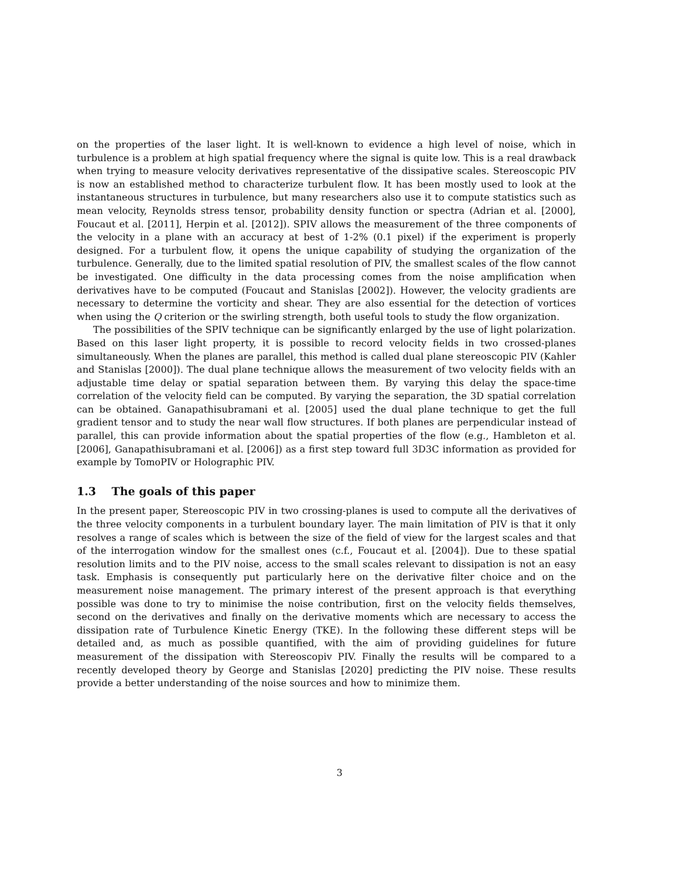on the properties of the laser light. It is well-known to evidence a high level of noise, which in turbulence is a problem at high spatial frequency where the signal is quite low. This is a real drawback when trying to measure velocity derivatives representative of the dissipative scales. Stereoscopic PIV is now an established method to characterize turbulent flow. It has been mostly used to look at the instantaneous structures in turbulence, but many researchers also use it to compute statistics such as mean velocity, Reynolds stress tensor, probability density function or spectra (Adrian et al. [2000], Foucaut et al. [2011], Herpin et al. [2012]). SPIV allows the measurement of the three components of the velocity in a plane with an accuracy at best of 1-2% (0.1 pixel) if the experiment is properly designed. For a turbulent flow, it opens the unique capability of studying the organization of the turbulence. Generally, due to the limited spatial resolution of PIV, the smallest scales of the flow cannot be investigated. One difficulty in the data processing comes from the noise amplification when derivatives have to be computed (Foucaut and Stanislas [2002]). However, the velocity gradients are necessary to determine the vorticity and shear. They are also essential for the detection of vortices when using the Q criterion or the swirling strength, both useful tools to study the flow organization.
The possibilities of the SPIV technique can be significantly enlarged by the use of light polarization. Based on this laser light property, it is possible to record velocity fields in two crossed-planes simultaneously. When the planes are parallel, this method is called dual plane stereoscopic PIV (Kahler and Stanislas [2000]). The dual plane technique allows the measurement of two velocity fields with an adjustable time delay or spatial separation between them. By varying this delay the space-time correlation of the velocity field can be computed. By varying the separation, the 3D spatial correlation can be obtained. Ganapathisubramani et al. [2005] used the dual plane technique to get the full gradient tensor and to study the near wall flow structures. If both planes are perpendicular instead of parallel, this can provide information about the spatial properties of the flow (e.g., Hambleton et al. [2006], Ganapathisubramani et al. [2006]) as a first step toward full 3D3C information as provided for example by TomoPIV or Holographic PIV.
1.3 The goals of this paper
In the present paper, Stereoscopic PIV in two crossing-planes is used to compute all the derivatives of the three velocity components in a turbulent boundary layer. The main limitation of PIV is that it only resolves a range of scales which is between the size of the field of view for the largest scales and that of the interrogation window for the smallest ones (c.f., Foucaut et al. [2004]). Due to these spatial resolution limits and to the PIV noise, access to the small scales relevant to dissipation is not an easy task. Emphasis is consequently put particularly here on the derivative filter choice and on the measurement noise management. The primary interest of the present approach is that everything possible was done to try to minimise the noise contribution, first on the velocity fields themselves, second on the derivatives and finally on the derivative moments which are necessary to access the dissipation rate of Turbulence Kinetic Energy (TKE). In the following these different steps will be detailed and, as much as possible quantified, with the aim of providing guidelines for future measurement of the dissipation with Stereoscopiv PIV. Finally the results will be compared to a recently developed theory by George and Stanislas [2020] predicting the PIV noise. These results provide a better understanding of the noise sources and how to minimize them.
3